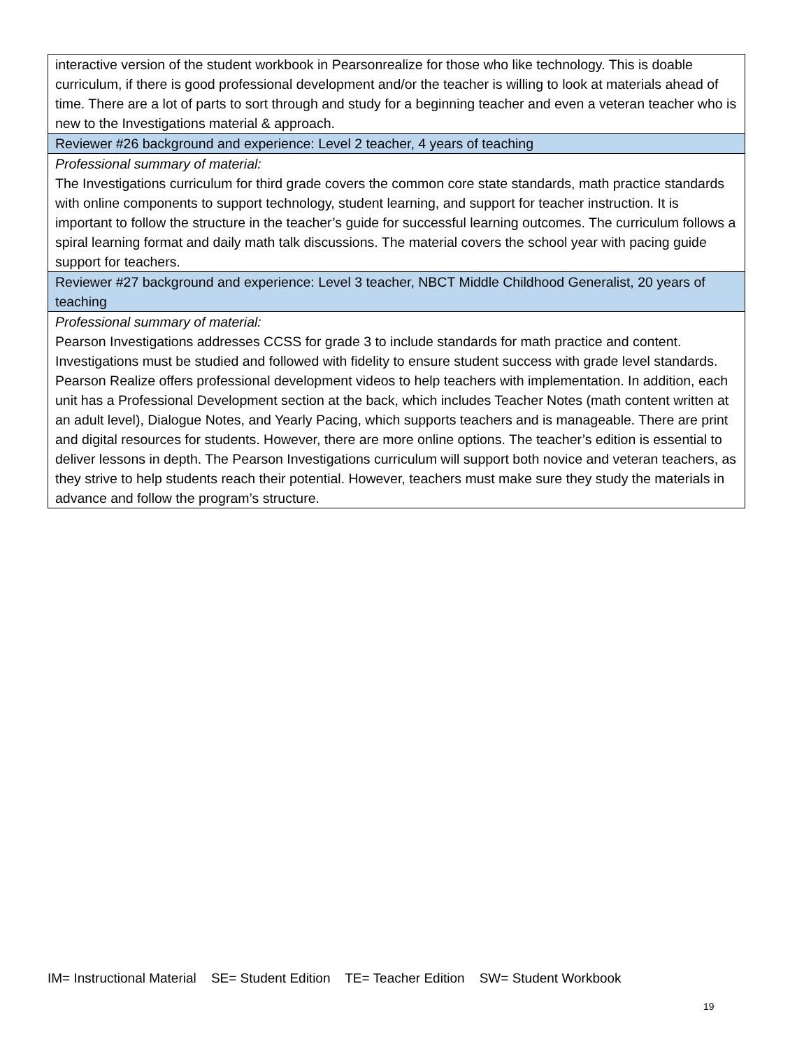| interactive version of the student workbook in Pearsonrealize for those who like technology. This is doable curriculum, if there is good professional development and/or the teacher is willing to look at materials ahead of time. There are a lot of parts to sort through and study for a beginning teacher and even a veteran teacher who is new to the Investigations material & approach. |
| Reviewer #26 background and experience: Level 2 teacher, 4 years of teaching |
| Professional summary of material: The Investigations curriculum for third grade covers the common core state standards, math practice standards with online components to support technology, student learning, and support for teacher instruction. It is important to follow the structure in the teacher’s guide for successful learning outcomes. The curriculum follows a spiral learning format and daily math talk discussions. The material covers the school year with pacing guide support for teachers. |
| Reviewer #27 background and experience: Level 3 teacher, NBCT Middle Childhood Generalist, 20 years of teaching |
| Professional summary of material: Pearson Investigations addresses CCSS for grade 3 to include standards for math practice and content. Investigations must be studied and followed with fidelity to ensure student success with grade level standards. Pearson Realize offers professional development videos to help teachers with implementation. In addition, each unit has a Professional Development section at the back, which includes Teacher Notes (math content written at an adult level), Dialogue Notes, and Yearly Pacing, which supports teachers and is manageable. There are print and digital resources for students. However, there are more online options. The teacher’s edition is essential to deliver lessons in depth. The Pearson Investigations curriculum will support both novice and veteran teachers, as they strive to help students reach their potential. However, teachers must make sure they study the materials in advance and follow the program’s structure. |
IM= Instructional Material SE= Student Edition TE= Teacher Edition SW= Student Workbook
19